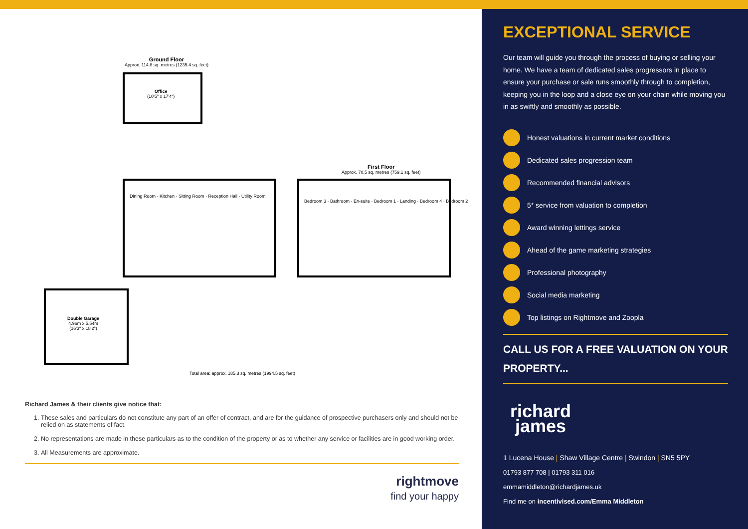Ground Floor
Approx. 114.8 sq. metres (1235.4 sq. feet)
Office
(10'5" x 17'4")
First Floor
Approx. 70.5 sq. metres (759.1 sq. feet)
Dining Room · Kitchen · Sitting Room · Reception Hall · Utility Room
Bedroom 3 · Bathroom · En-suite · Bedroom 1 · Landing · Bedroom 4 · Bedroom 2
Double Garage
4.96m x 5.54m
(16'3" x 18'2")
Total area: approx. 185.3 sq. metres (1994.5 sq. feet)
Richard James & their clients give notice that:
1. These sales and particulars do not constitute any part of an offer of contract, and are for the guidance of prospective purchasers only and should not be relied on as statements of fact.
2. No representations are made in these particulars as to the condition of the property or as to whether any service or facilities are in good working order.
3. All Measurements are approximate.
rightmove
find your happy
EXCEPTIONAL SERVICE
Our team will guide you through the process of buying or selling your home. We have a team of dedicated sales progressors in place to ensure your purchase or sale runs smoothly through to completion, keeping you in the loop and a close eye on your chain while moving you in as swiftly and smoothly as possible.
Honest valuations in current market conditions
Dedicated sales progression team
Recommended financial advisors
5* service from valuation to completion
Award winning lettings service
Ahead of the game marketing strategies
Professional photography
Social media marketing
Top listings on Rightmove and Zoopla
CALL US FOR A FREE VALUATION ON YOUR PROPERTY...
richard
james
1 Lucena House | Shaw Village Centre | Swindon | SN5 5PY
01793 877 708 | 01793 311 016
emmamiddleton@richardjames.uk
Find me on incentivised.com/Emma Middleton